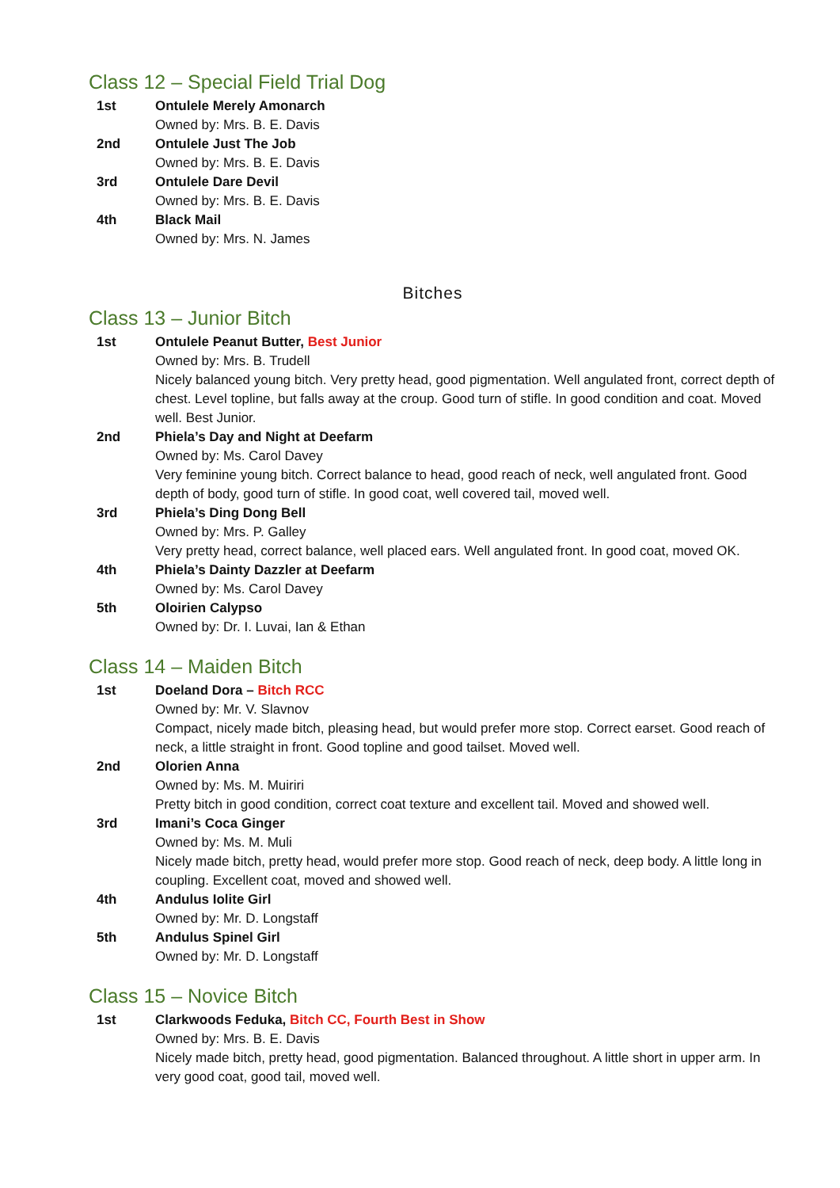Class 12 – Special Field Trial Dog
1st Ontulele Merely Amonarch
Owned by: Mrs. B. E. Davis
2nd Ontulele Just The Job
Owned by: Mrs. B. E. Davis
3rd Ontulele Dare Devil
Owned by: Mrs. B. E. Davis
4th Black Mail
Owned by: Mrs. N. James
Bitches
Class 13 – Junior Bitch
1st Ontulele Peanut Butter, Best Junior
Owned by: Mrs. B. Trudell
Nicely balanced young bitch. Very pretty head, good pigmentation. Well angulated front, correct depth of chest. Level topline, but falls away at the croup. Good turn of stifle. In good condition and coat. Moved well. Best Junior.
2nd Phiela’s Day and Night at Deefarm
Owned by: Ms. Carol Davey
Very feminine young bitch. Correct balance to head, good reach of neck, well angulated front. Good depth of body, good turn of stifle. In good coat, well covered tail, moved well.
3rd Phiela’s Ding Dong Bell
Owned by: Mrs. P. Galley
Very pretty head, correct balance, well placed ears. Well angulated front. In good coat, moved OK.
4th Phiela’s Dainty Dazzler at Deefarm
Owned by: Ms. Carol Davey
5th Oloirien Calypso
Owned by: Dr. I. Luvai, Ian & Ethan
Class 14 – Maiden Bitch
1st Doeland Dora – Bitch RCC
Owned by: Mr. V. Slavnov
Compact, nicely made bitch, pleasing head, but would prefer more stop. Correct earset. Good reach of neck, a little straight in front. Good topline and good tailset. Moved well.
2nd Olorien Anna
Owned by: Ms. M. Muiriri
Pretty bitch in good condition, correct coat texture and excellent tail. Moved and showed well.
3rd Imani’s Coca Ginger
Owned by: Ms. M. Muli
Nicely made bitch, pretty head, would prefer more stop. Good reach of neck, deep body. A little long in coupling. Excellent coat, moved and showed well.
4th Andulus Iolite Girl
Owned by: Mr. D. Longstaff
5th Andulus Spinel Girl
Owned by: Mr. D. Longstaff
Class 15 – Novice Bitch
1st Clarkwoods Feduka, Bitch CC, Fourth Best in Show
Owned by: Mrs. B. E. Davis
Nicely made bitch, pretty head, good pigmentation. Balanced throughout. A little short in upper arm. In very good coat, good tail, moved well.